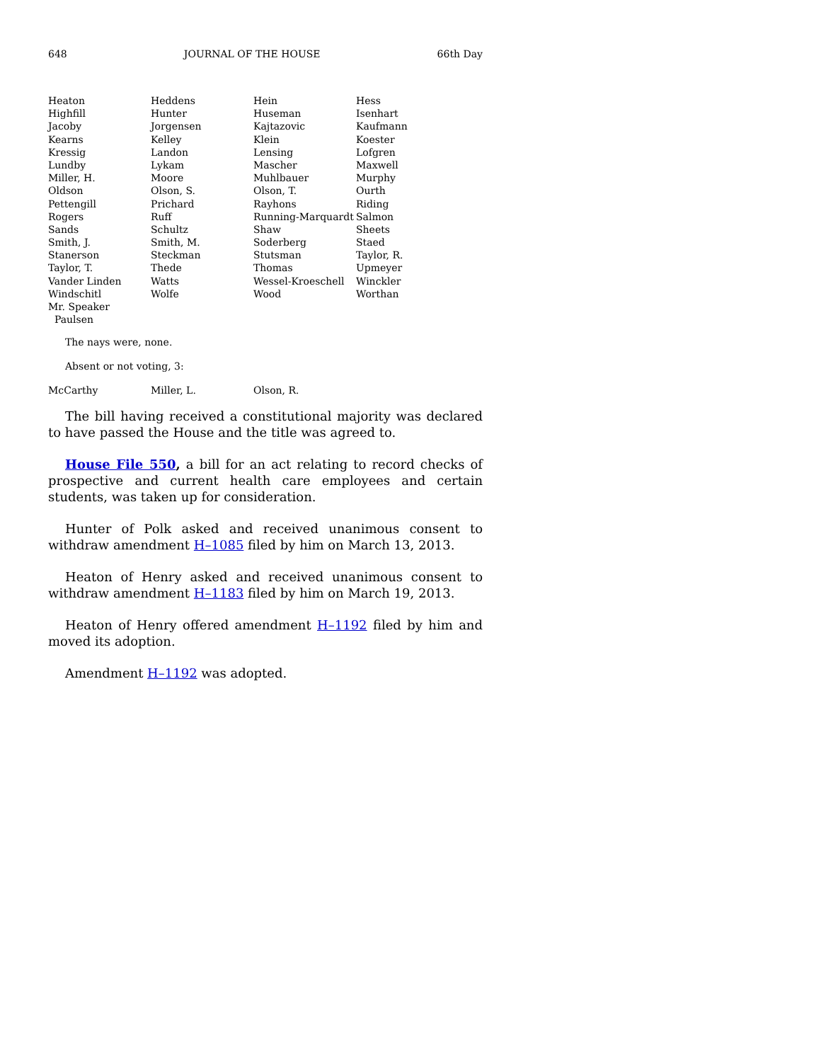648 JOURNAL OF THE HOUSE 66th Day
| Heaton | Heddens | Hein | Hess |
| Highfill | Hunter | Huseman | Isenhart |
| Jacoby | Jorgensen | Kajtazovic | Kaufmann |
| Kearns | Kelley | Klein | Koester |
| Kressig | Landon | Lensing | Lofgren |
| Lundby | Lykam | Mascher | Maxwell |
| Miller, H. | Moore | Muhlbauer | Murphy |
| Oldson | Olson, S. | Olson, T. | Ourth |
| Pettengill | Prichard | Rayhons | Riding |
| Rogers | Ruff | Running-Marquardt | Salmon |
| Sands | Schultz | Shaw | Sheets |
| Smith, J. | Smith, M. | Soderberg | Staed |
| Stanerson | Steckman | Stutsman | Taylor, R. |
| Taylor, T. | Thede | Thomas | Upmeyer |
| Vander Linden | Watts | Wessel-Kroeschell | Winckler |
| Windschitl | Wolfe | Wood | Worthan |
| Mr. Speaker | | | |
| Paulsen | | | |
The nays were, none.
Absent or not voting, 3:
| McCarthy | Miller, L. | Olson, R. | |
The bill having received a constitutional majority was declared to have passed the House and the title was agreed to.
House File 550, a bill for an act relating to record checks of prospective and current health care employees and certain students, was taken up for consideration.
Hunter of Polk asked and received unanimous consent to withdraw amendment H–1085 filed by him on March 13, 2013.
Heaton of Henry asked and received unanimous consent to withdraw amendment H–1183 filed by him on March 19, 2013.
Heaton of Henry offered amendment H–1192 filed by him and moved its adoption.
Amendment H–1192 was adopted.